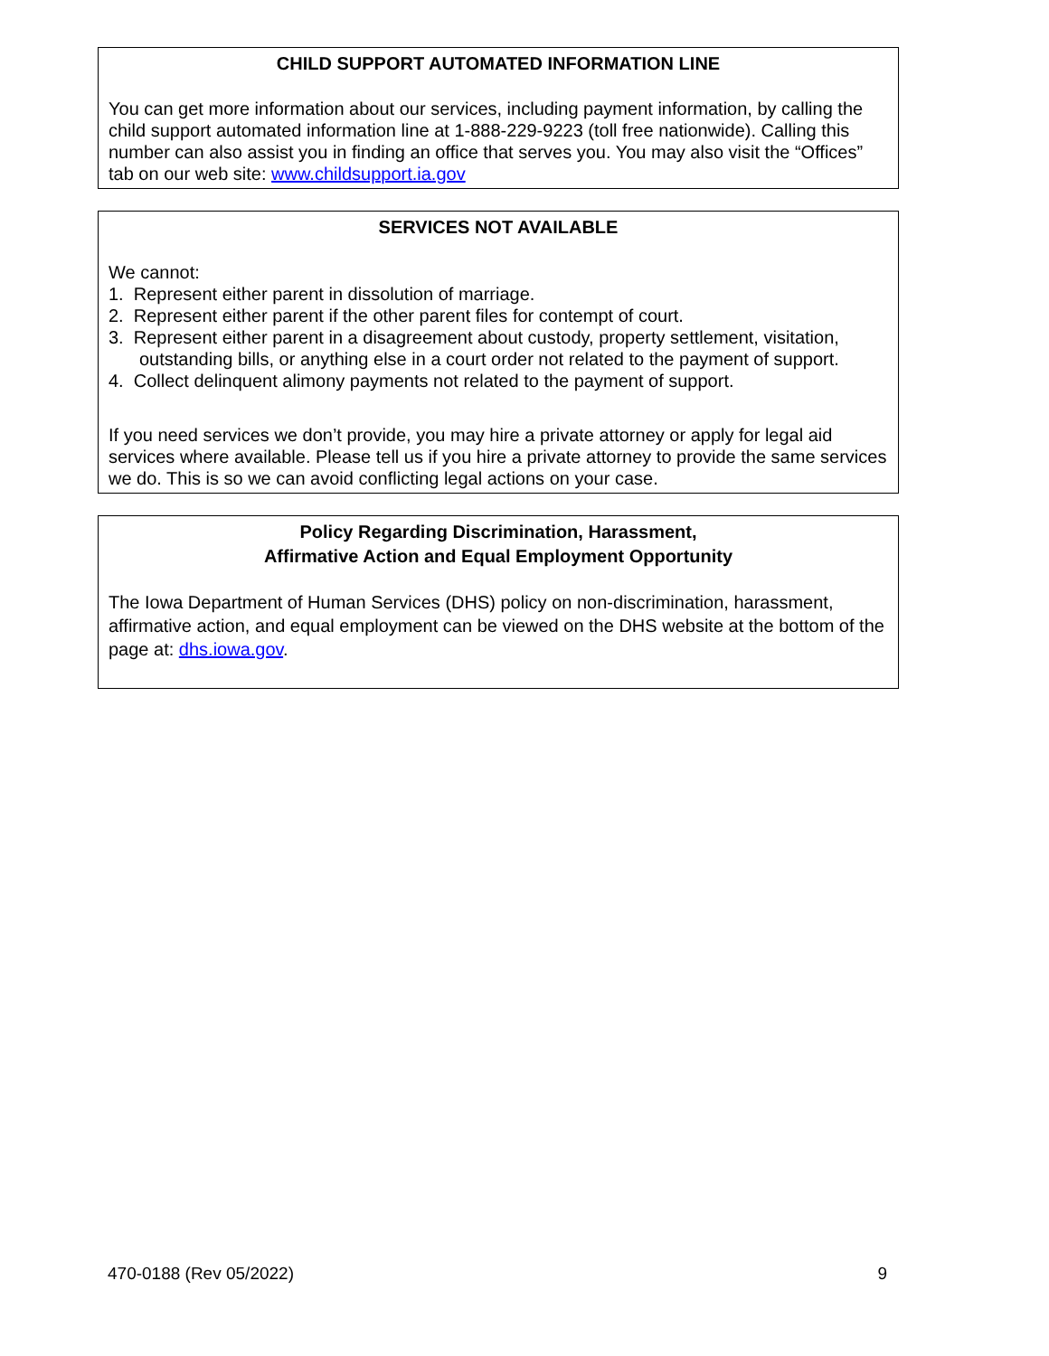CHILD SUPPORT AUTOMATED INFORMATION LINE
You can get more information about our services, including payment information, by calling the child support automated information line at 1-888-229-9223 (toll free nationwide). Calling this number can also assist you in finding an office that serves you. You may also visit the “Offices” tab on our web site: www.childsupport.ia.gov
SERVICES NOT AVAILABLE
We cannot:
1. Represent either parent in dissolution of marriage.
2. Represent either parent if the other parent files for contempt of court.
3. Represent either parent in a disagreement about custody, property settlement, visitation, outstanding bills, or anything else in a court order not related to the payment of support.
4. Collect delinquent alimony payments not related to the payment of support.
If you need services we don’t provide, you may hire a private attorney or apply for legal aid services where available. Please tell us if you hire a private attorney to provide the same services we do. This is so we can avoid conflicting legal actions on your case.
Policy Regarding Discrimination, Harassment,
Affirmative Action and Equal Employment Opportunity
The Iowa Department of Human Services (DHS) policy on non-discrimination, harassment, affirmative action, and equal employment can be viewed on the DHS website at the bottom of the page at: dhs.iowa.gov.
470-0188 (Rev 05/2022) 9